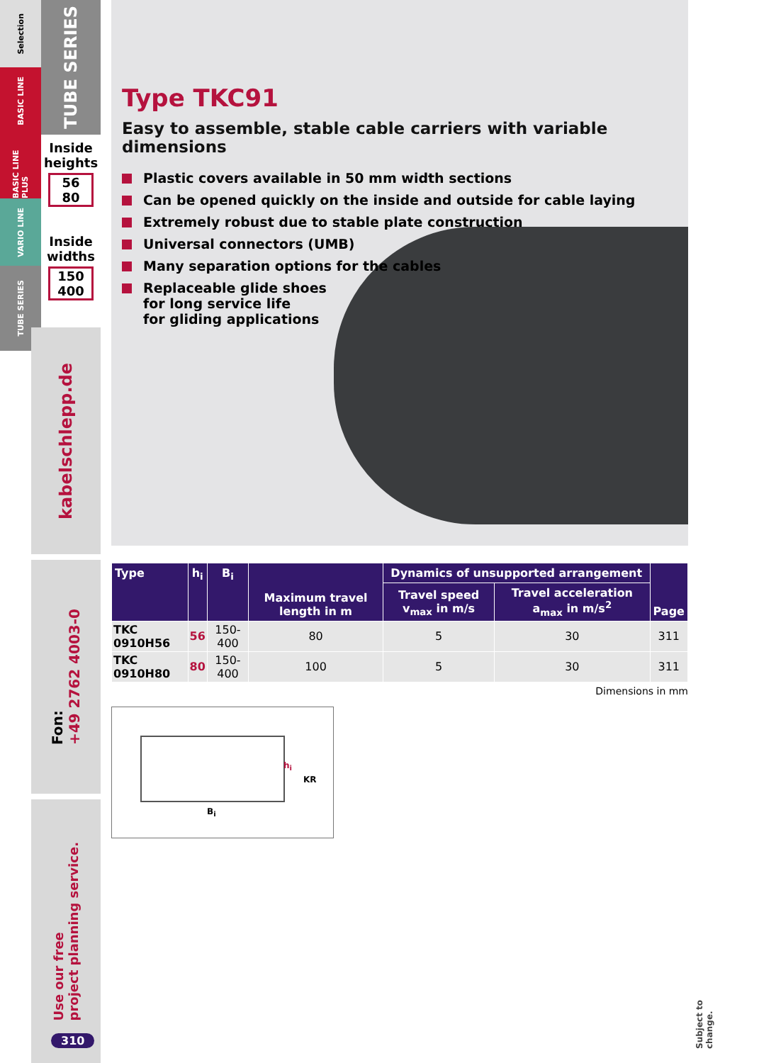Selection
BASIC LINE
BASIC LINE PLUS
VARIO LINE
TUBE SERIES
TUBE SERIES
Inside heights
56
80
Inside widths
150
400
kabelschlepp.de
Fon:
+49 2762 4003-0
Use our free
project planning service.
310
Type TKC91
Easy to assemble, stable cable carriers with variable dimensions
Plastic covers available in 50 mm width sections
Can be opened quickly on the inside and outside for cable laying
Extremely robust due to stable plate construction
Universal connectors (UMB)
Many separation options for the cables
Replaceable glide shoes
for long service life
for gliding applications
| Type | h<sub>i</sub> | B<sub>i</sub> | Maximum travel length in m | Dynamics of unsupported arrangement | | Page |
| --- | --- | --- | --- | --- | --- | --- |
| | | | | Travel speed v<sub>max</sub> in m/s | Travel acceleration a<sub>max</sub> in m/s<sup>2</sup> | |
| TKC 0910H56 | 56 | 150-400 | 80 | 5 | 30 | 311 |
| TKC 0910H80 | 80 | 150-400 | 100 | 5 | 30 | 311 |
Dimensions in mm
h<sub>i</sub>
KR
B<sub>i</sub>
Subject to change.